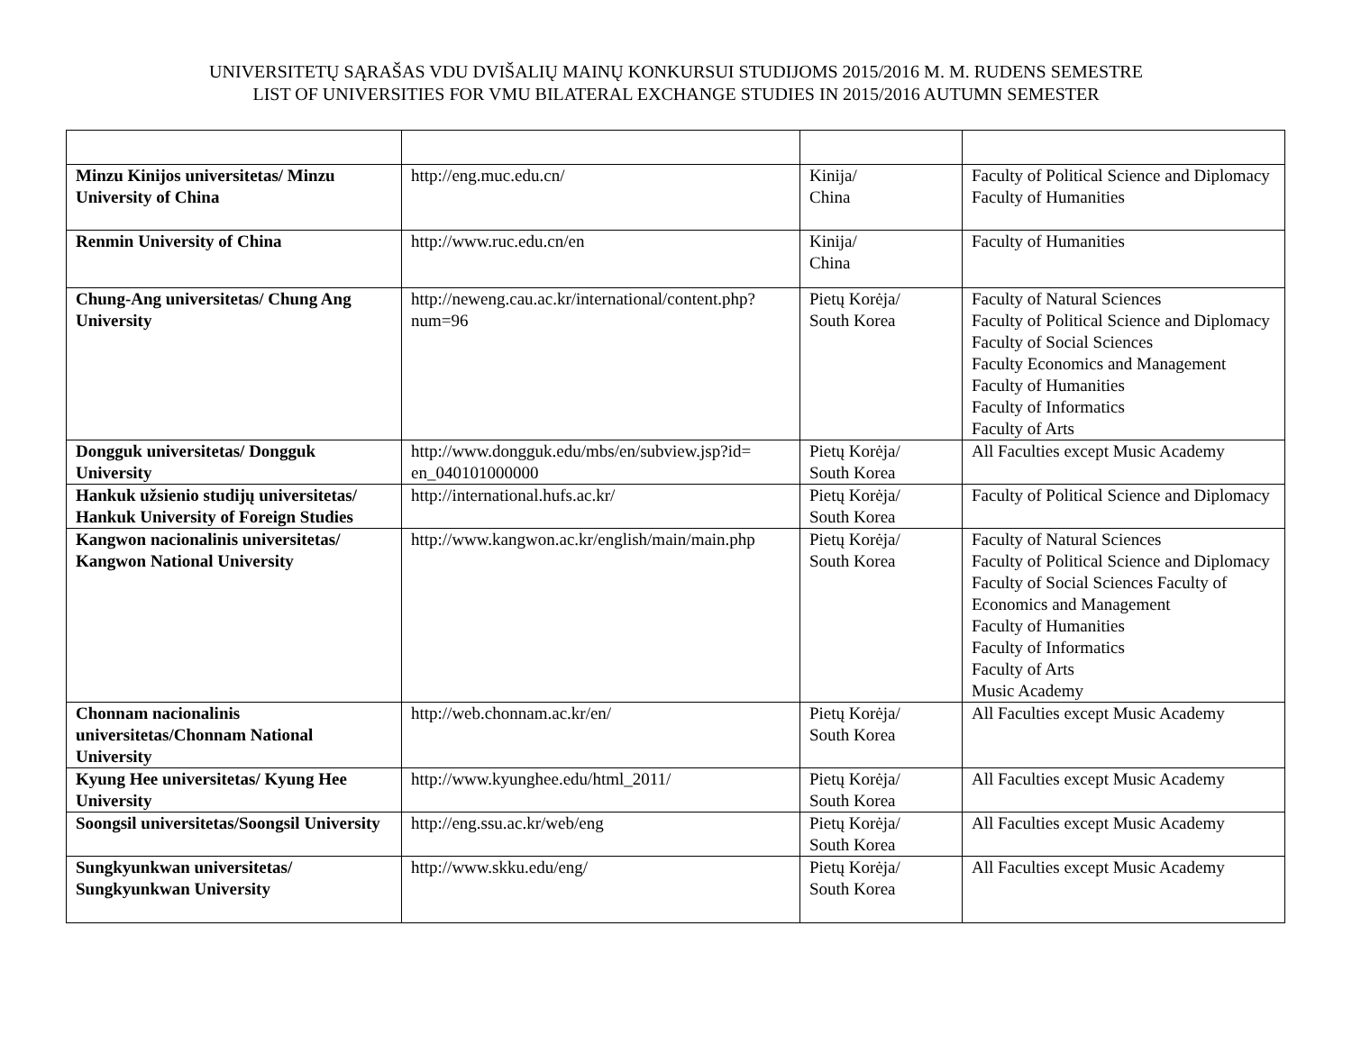UNIVERSITETŲ SĄRAŠAS VDU DVIŠALIŲ MAINŲ KONKURSUI STUDIJOMS 2015/2016 M. M. RUDENS SEMESTRE
LIST OF UNIVERSITIES FOR VMU BILATERAL EXCHANGE STUDIES IN 2015/2016 AUTUMN SEMESTER
| Minzu Kinijos universitetas/ Minzu University of China | http://eng.muc.edu.cn/ | Kinija/ China | Faculty of Political Science and Diplomacy Faculty of Humanities |
| Renmin University of China | http://www.ruc.edu.cn/en | Kinija/ China | Faculty of Humanities |
| Chung-Ang universitetas/ Chung Ang University | http://neweng.cau.ac.kr/international/content.php? num=96 | Pietų Korėja/ South Korea | Faculty of Natural Sciences Faculty of Political Science and Diplomacy Faculty of Social Sciences Faculty Economics and Management Faculty of Humanities Faculty of Informatics Faculty of Arts |
| Dongguk universitetas/ Dongguk University | http://www.dongguk.edu/mbs/en/subview.jsp?id= en_040101000000 | Pietų Korėja/ South Korea | All Faculties except Music Academy |
| Hankuk užsienio studijų universitetas/ Hankuk University of Foreign Studies | http://international.hufs.ac.kr/ | Pietų Korėja/ South Korea | Faculty of Political Science and Diplomacy |
| Kangwon nacionalinis universitetas/ Kangwon National University | http://www.kangwon.ac.kr/english/main/main.php | Pietų Korėja/ South Korea | Faculty of Natural Sciences Faculty of Political Science and Diplomacy Faculty of Social Sciences Faculty of Economics and Management Faculty of Humanities Faculty of Informatics Faculty of Arts Music Academy |
| Chonnam nacionalinis universitetas/Chonnam National University | http://web.chonnam.ac.kr/en/ | Pietų Korėja/ South Korea | All Faculties except Music Academy |
| Kyung Hee universitetas/ Kyung Hee University | http://www.kyunghee.edu/html_2011/ | Pietų Korėja/ South Korea | All Faculties except Music Academy |
| Soongsil universitetas/Soongsil University | http://eng.ssu.ac.kr/web/eng | Pietų Korėja/ South Korea | All Faculties except Music Academy |
| Sungkyunkwan universitetas/ Sungkyunkwan University | http://www.skku.edu/eng/ | Pietų Korėja/ South Korea | All Faculties except Music Academy |